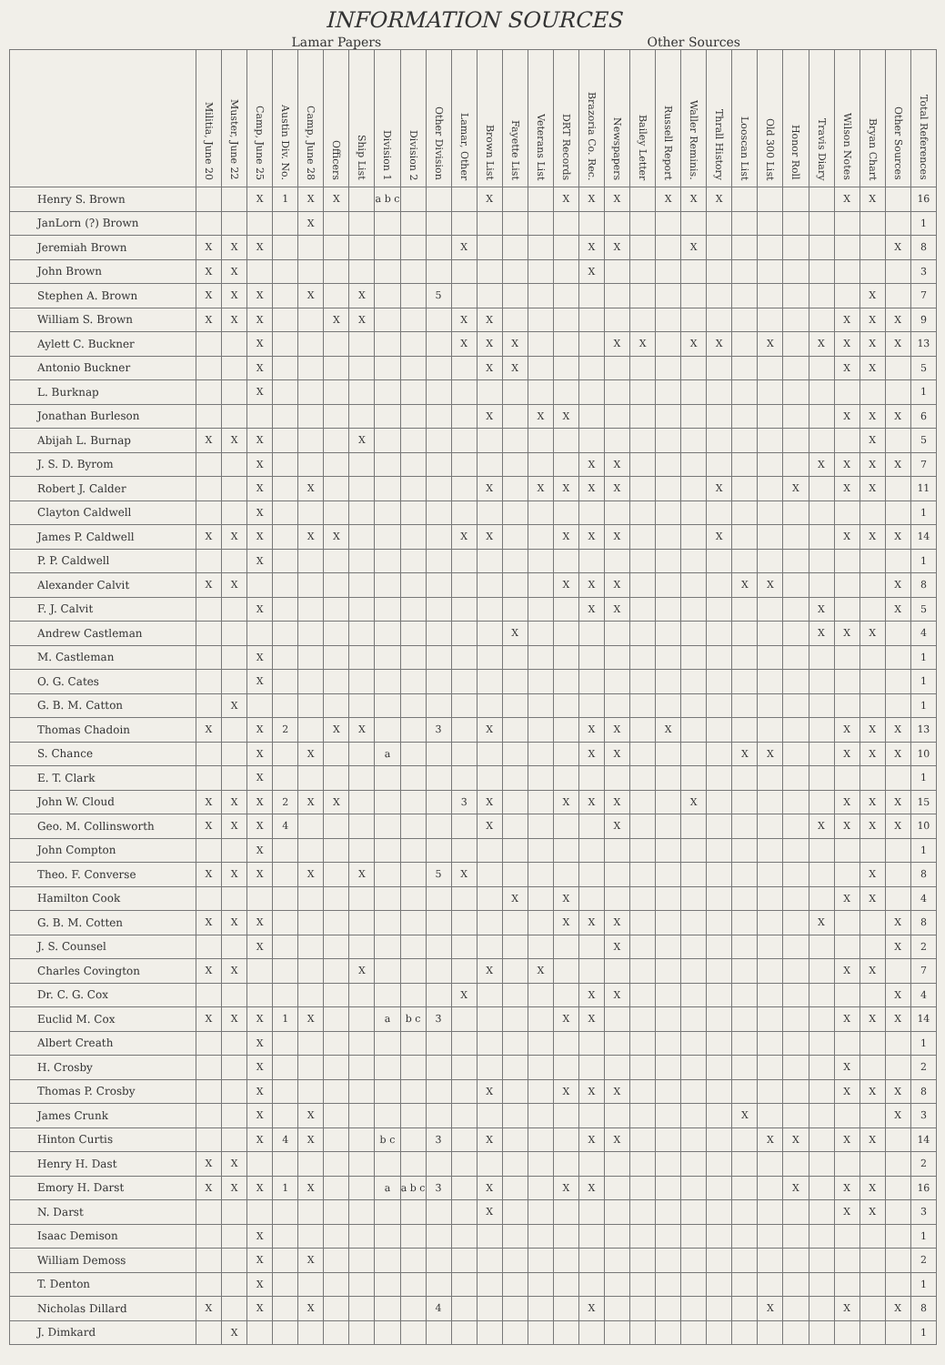INFORMATION SOURCES
| | Lamar Papers | | | | | | | | | | | Other Sources | | | | | | | | | | | | | | | | | |
| --- | --- | --- | --- | --- | --- | --- | --- | --- | --- | --- | --- | --- | --- | --- | --- | --- | --- | --- | --- | --- | --- | --- | --- | --- | --- | --- | --- | --- | --- |
| | Militia, June 20 | Muster, June 22 | Camp, June 25 | Austin Div. No. | Camp, June 28 | Officers | Ship List | Division 1 | Division 2 | Other Division | Lamar, Other | Brown List | Fayette List | Veterans List | DRT Records | Brazoria Co. Rec. | Newspapers | Bailey Letter | Russell Report | Waller Reminis. | Thrall History | Looscan List | Old 300 List | Honor Roll | Travis Diary | Wilson Notes | Bryan Chart | Other Sources | Total References |
| Henry S. Brown | | | X | 1 | X | X | | a b c | | | | X | | | X | X | X | | X | X | X | | | | | X | X | | 16 |
| JanLorn (?) Brown | | | | | X | | | | | | | | | | | | | | | | | | | | | | | | 1 |
| Jeremiah Brown | X | X | X | | | | | | | | X | | | | | X | X | | | X | | | | | | | | X | 8 |
| John Brown | X | X | | | | | | | | | | | | | | X | | | | | | | | | | | | | 3 |
| Stephen A. Brown | X | X | X | | X | | X | | | 5 | | | | | | | | | | | | | | | | | X | | 7 |
| William S. Brown | X | X | X | | | X | X | | | | X | X | | | | | | | | | | | | | | X | X | X | 9 |
| Aylett C. Buckner | | | X | | | | | | | | X | X | X | | | | X | X | | X | X | | X | | X | X | X | X | 13 |
| Antonio Buckner | | | X | | | | | | | | | X | X | | | | | | | | | | | | | X | X | | 5 |
| L. Burknap | | | X | | | | | | | | | | | | | | | | | | | | | | | | | | 1 |
| Jonathan Burleson | | | | | | | | | | | | X | | X | X | | | | | | | | | | | X | X | X | 6 |
| Abijah L. Burnap | X | X | X | | | | X | | | | | | | | | | | | | | | | | | | | X | | 5 |
| J. S. D. Byrom | | | X | | | | | | | | | | | | | X | X | | | | | | | | X | X | X | X | 7 |
| Robert J. Calder | | | X | | X | | | | | | | X | | X | X | X | X | | | | X | | | X | | X | X | | 11 |
| Clayton Caldwell | | | X | | | | | | | | | | | | | | | | | | | | | | | | | | 1 |
| James P. Caldwell | X | X | X | | X | X | | | | | X | X | | | X | X | X | | | | X | | | | | X | X | X | 14 |
| P. P. Caldwell | | | X | | | | | | | | | | | | | | | | | | | | | | | | | | 1 |
| Alexander Calvit | X | X | | | | | | | | | | | | | X | X | X | | | | | X | X | | | | | X | 8 |
| F. J. Calvit | | | X | | | | | | | | | | | | | X | X | | | | | | | | X | | | X | 5 |
| Andrew Castleman | | | | | | | | | | | | | X | | | | | | | | | | | | X | X | X | | 4 |
| M. Castleman | | | X | | | | | | | | | | | | | | | | | | | | | | | | | | 1 |
| O. G. Cates | | | X | | | | | | | | | | | | | | | | | | | | | | | | | | 1 |
| G. B. M. Catton | | X | | | | | | | | | | | | | | | | | | | | | | | | | | | 1 |
| Thomas Chadoin | X | | X | 2 | | X | X | | | 3 | | X | | | | X | X | | X | | | | | | | X | X | X | 13 |
| S. Chance | | | X | | X | | | a | | | | | | | | X | X | | | | | X | X | | | X | X | X | 10 |
| E. T. Clark | | | X | | | | | | | | | | | | | | | | | | | | | | | | | | 1 |
| John W. Cloud | X | X | X | 2 | X | X | | | | | 3 | X | | | X | X | X | | | X | | | | | | X | X | X | 15 |
| Geo. M. Collinsworth | X | X | X | 4 | | | | | | | | X | | | | | X | | | | | | | | X | X | X | X | 10 |
| John Compton | | | X | | | | | | | | | | | | | | | | | | | | | | | | | | 1 |
| Theo. F. Converse | X | X | X | | X | | X | | | 5 | X | | | | | | | | | | | | | | | | X | | 8 |
| Hamilton Cook | | | | | | | | | | | | | X | | X | | | | | | | | | | | X | X | | 4 |
| G. B. M. Cotten | X | X | X | | | | | | | | | | | | X | X | X | | | | | | | | X | | | X | 8 |
| J. S. Counsel | | | X | | | | | | | | | | | | | | X | | | | | | | | | | | X | 2 |
| Charles Covington | X | X | | | | | X | | | | | X | | X | | | | | | | | | | | | X | X | | 7 |
| Dr. C. G. Cox | | | | | | | | | | | X | | | | | X | X | | | | | | | | | | | X | 4 |
| Euclid M. Cox | X | X | X | 1 | X | | | a | b c | 3 | | | | | X | X | | | | | | | | | | X | X | X | 14 |
| Albert Creath | | | X | | | | | | | | | | | | | | | | | | | | | | | | | | 1 |
| H. Crosby | | | X | | | | | | | | | | | | | | | | | | | | | | | X | | | 2 |
| Thomas P. Crosby | | | X | | | | | | | | | X | | | X | X | X | | | | | | | | | X | X | X | 8 |
| James Crunk | | | X | | X | | | | | | | | | | | | | | | | | X | | | | | | X | 3 |
| Hinton Curtis | | | X | 4 | X | | | b c | | 3 | | X | | | | X | X | | | | | | X | X | | X | X | | 14 |
| Henry H. Dast | X | X | | | | | | | | | | | | | | | | | | | | | | | | | | | 2 |
| Emory H. Darst | X | X | X | 1 | X | | | a | a b c | 3 | | X | | | X | X | | | | | | | | X | | X | X | | 16 |
| N. Darst | | | | | | | | | | | | X | | | | | | | | | | | | | | X | X | | 3 |
| Isaac Demison | | | X | | | | | | | | | | | | | | | | | | | | | | | | | | 1 |
| William Demoss | | | X | | X | | | | | | | | | | | | | | | | | | | | | | | | 2 |
| T. Denton | | | X | | | | | | | | | | | | | | | | | | | | | | | | | | 1 |
| Nicholas Dillard | X | | X | | X | | | | | 4 | | | | | | X | | | | | | | X | | | X | | X | 8 |
| J. Dimkard | | X | | | | | | | | | | | | | | | | | | | | | | | | | | | 1 |